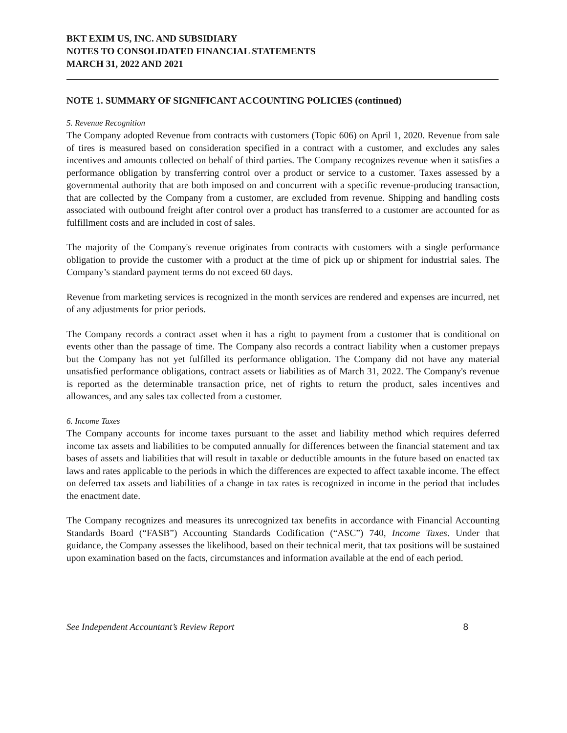BKT EXIM US, INC. AND SUBSIDIARY
NOTES TO CONSOLIDATED FINANCIAL STATEMENTS
MARCH 31, 2022 AND 2021
NOTE 1. SUMMARY OF SIGNIFICANT ACCOUNTING POLICIES (continued)
5. Revenue Recognition
The Company adopted Revenue from contracts with customers (Topic 606) on April 1, 2020. Revenue from sale of tires is measured based on consideration specified in a contract with a customer, and excludes any sales incentives and amounts collected on behalf of third parties. The Company recognizes revenue when it satisfies a performance obligation by transferring control over a product or service to a customer. Taxes assessed by a governmental authority that are both imposed on and concurrent with a specific revenue-producing transaction, that are collected by the Company from a customer, are excluded from revenue. Shipping and handling costs associated with outbound freight after control over a product has transferred to a customer are accounted for as fulfillment costs and are included in cost of sales.
The majority of the Company's revenue originates from contracts with customers with a single performance obligation to provide the customer with a product at the time of pick up or shipment for industrial sales. The Company’s standard payment terms do not exceed 60 days.
Revenue from marketing services is recognized in the month services are rendered and expenses are incurred, net of any adjustments for prior periods.
The Company records a contract asset when it has a right to payment from a customer that is conditional on events other than the passage of time. The Company also records a contract liability when a customer prepays but the Company has not yet fulfilled its performance obligation. The Company did not have any material unsatisfied performance obligations, contract assets or liabilities as of March 31, 2022. The Company's revenue is reported as the determinable transaction price, net of rights to return the product, sales incentives and allowances, and any sales tax collected from a customer.
6. Income Taxes
The Company accounts for income taxes pursuant to the asset and liability method which requires deferred income tax assets and liabilities to be computed annually for differences between the financial statement and tax bases of assets and liabilities that will result in taxable or deductible amounts in the future based on enacted tax laws and rates applicable to the periods in which the differences are expected to affect taxable income. The effect on deferred tax assets and liabilities of a change in tax rates is recognized in income in the period that includes the enactment date.
The Company recognizes and measures its unrecognized tax benefits in accordance with Financial Accounting Standards Board (“FASB”) Accounting Standards Codification (“ASC”) 740, Income Taxes. Under that guidance, the Company assesses the likelihood, based on their technical merit, that tax positions will be sustained upon examination based on the facts, circumstances and information available at the end of each period.
See Independent Accountant’s Review Report 8